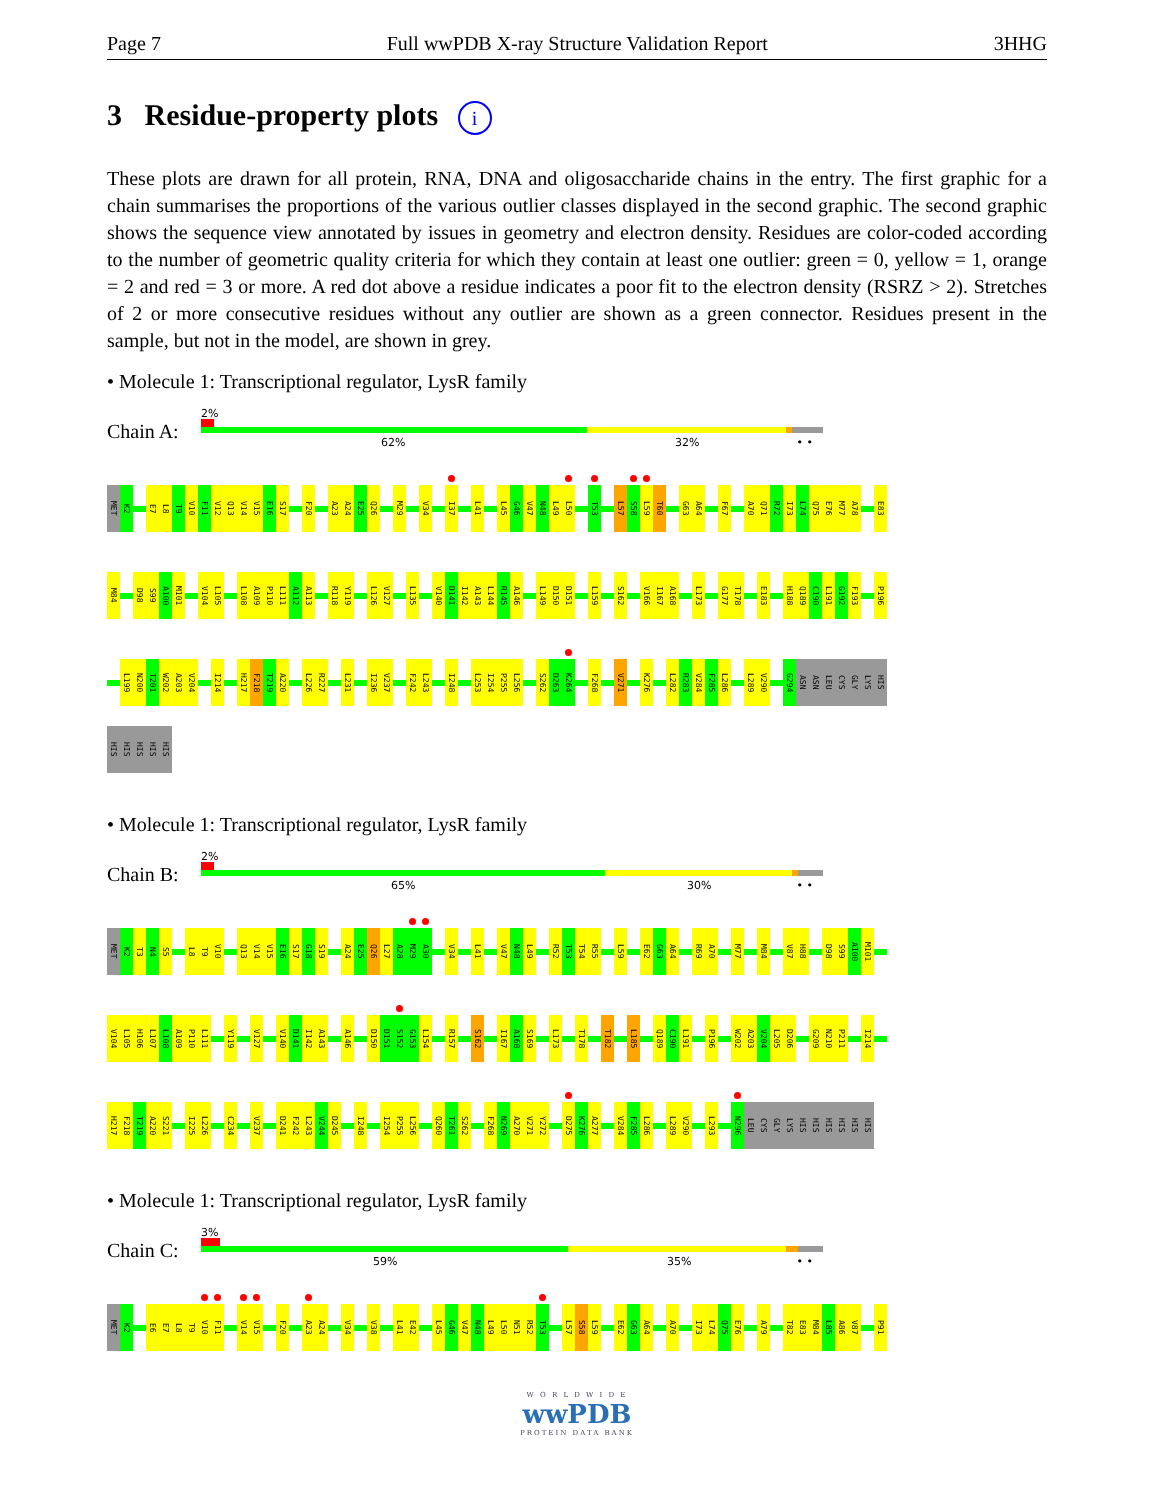Page 7 Full wwPDB X-ray Structure Validation Report 3HHG
3 Residue-property plots i
These plots are drawn for all protein, RNA, DNA and oligosaccharide chains in the entry. The first graphic for a chain summarises the proportions of the various outlier classes displayed in the second graphic. The second graphic shows the sequence view annotated by issues in geometry and electron density. Residues are color-coded according to the number of geometric quality criteria for which they contain at least one outlier: green = 0, yellow = 1, orange = 2 and red = 3 or more. A red dot above a residue indicates a poor fit to the electron density (RSRZ > 2). Stretches of 2 or more consecutive residues without any outlier are shown as a green connector. Residues present in the sample, but not in the model, are shown in grey.
• Molecule 1: Transcriptional regulator, LysR family
Chain A:
2%
62% 32% • •
MET K2 E7 L8 T9 V10 F11 V12 Q13 V14 V15 E16 S17 F20 A23 A24 E25 Q26 M29 V34 I37 L41 L45 G46 V47 N48 L49 L50 T53 L57 S58 L59 T60 G63 A64 F67 A70 Q71 R72 I73 L74 Q75 E76 M77 A78 E83
M84 D98 S99 A100 M101 V104 L105 L108 A109 P110 L111 A112 A113 R118 Y119 L126 V127 L135 V140 D141 I142 A143 L144 R145 A146 L149 D150 D151 L159 S162 V166 I167 A168 L173 G177 T178 E183 H188 Q189 C190 L191 G192 F193 P196
L199 N200 T201 W202 A203 V204 I214 H217 F218 T219 A220 L226 R227 L231 I236 V237 F242 L243 I248 L253 I254 P255 L256 S262 D263 K264 F268 V271 K276 L282 R283 V284 F285 L286 L289 V290 G294 ASN ASN LEU CYS GLY LYS HIS
HIS HIS HIS HIS HIS
• Molecule 1: Transcriptional regulator, LysR family
Chain B:
2%
65% 30% • •
MET K2 T3 N4 S5 L8 T9 V10 Q13 V14 V15 E16 S17 G18 S19 A24 E25 Q26 L27 A28 M29 A30 V34 L41 V47 N48 L49 R52 T53 T54 R55 L59 E62 G63 A64 R69 A70 M77 M84 V87 H88 D98 S99 A100 M101
V104 L105 H106 L107 L108 A109 P110 L111 Y119 V127 V140 D141 I142 A143 A146 D150 D151 S152 G153 L154 R157 S162 I167 A168 S169 L173 T178 T182 L185 Q189 C190 L191 P196 W202 A203 V204 L205 D206 G209 N210 P211 I214
H217 F218 T219 A220 S221 I225 L226 C234 V237 D241 F242 L243 V244 D245 I248 I254 P255 L256 Q260 T261 S262 F268 N269 A270 V271 Y272 D275 K276 A277 V284 F285 L286 L289 V290 L293 N296 LEU CYS GLY LYS HIS HIS HIS HIS HIS HIS
• Molecule 1: Transcriptional regulator, LysR family
Chain C:
3%
59% 35% • •
MET K2 E6 E7 L8 T9 V10 F11 V14 V15 F20 A23 A24 V34 V38 L41 E42 L45 G46 V47 N48 L49 L50 N51 R52 T53 L57 S58 L59 E62 G63 A64 A70 I73 L74 Q75 E76 A79 T82 E83 M84 L85 A86 V87 P91
W O R L D W I D E
wwPDB
PROTEIN DATA BANK